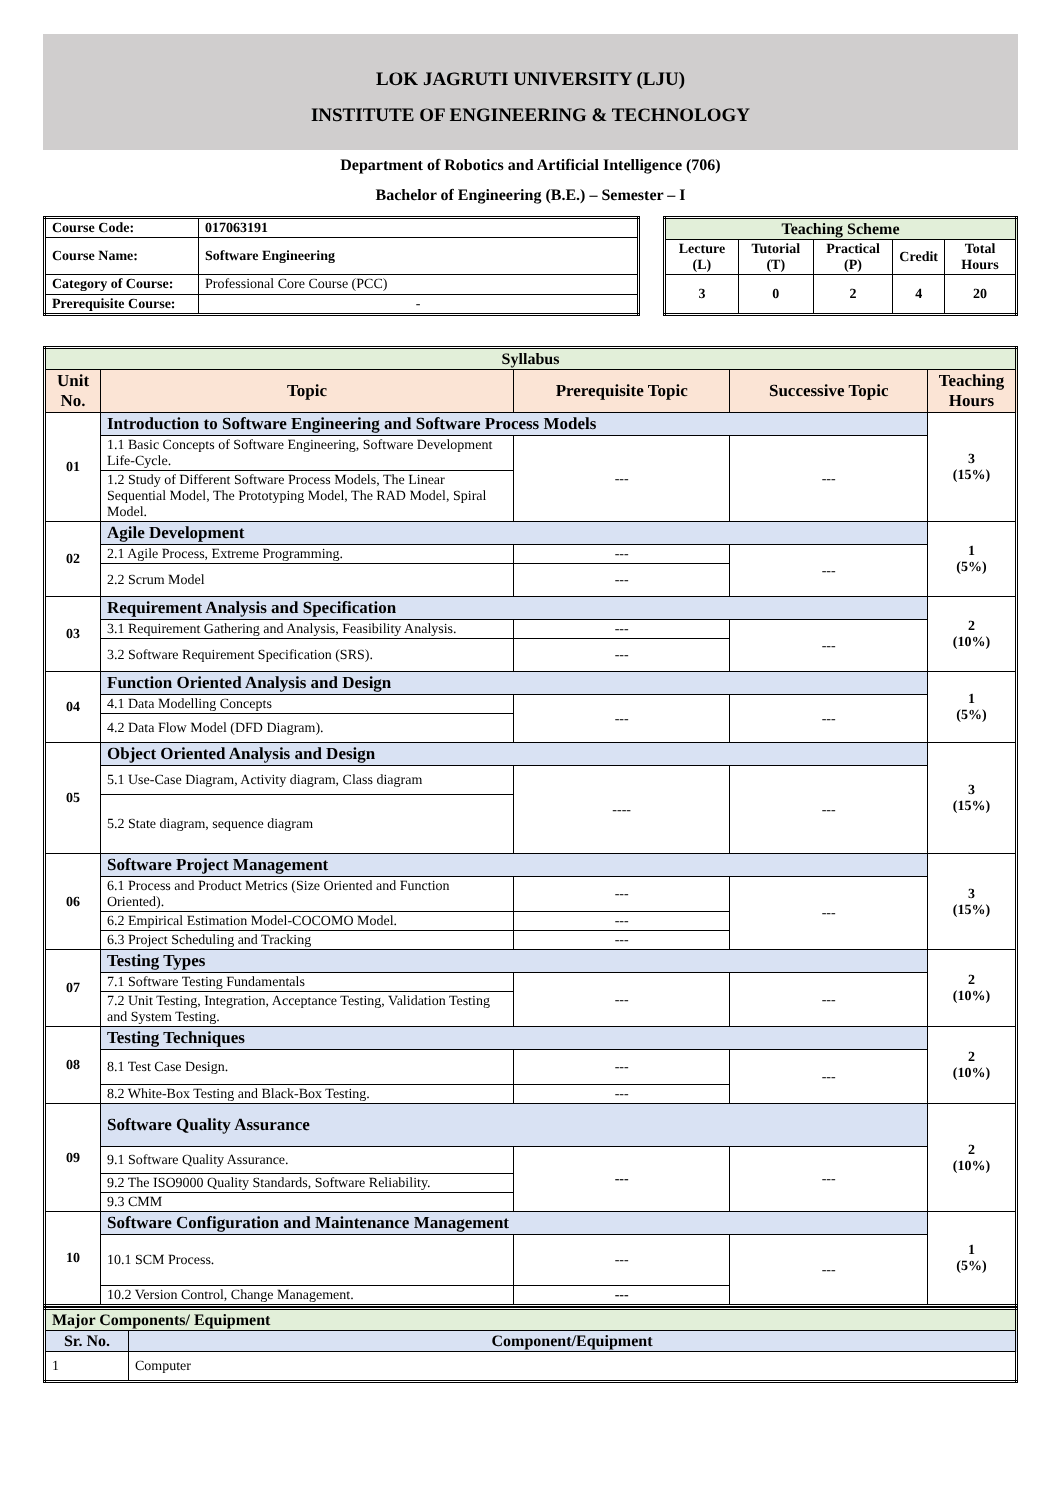LOK JAGRUTI UNIVERSITY (LJU)
INSTITUTE OF ENGINEERING & TECHNOLOGY
Department of Robotics and Artificial Intelligence (706)
Bachelor of Engineering (B.E.) – Semester – I
| Course Code: | 017063191 |
| Course Name: | Software Engineering |
| Category of Course: | Professional Core Course (PCC) |
| Prerequisite Course: | - |
| Teaching Scheme | | | | |
| --- | --- | --- | --- | --- |
| Lecture (L) | Tutorial (T) | Practical (P) | Credit | Total Hours |
| 3 | 0 | 2 | 4 | 20 |
| Syllabus | | | | |
| --- | --- | --- | --- | --- |
| Unit No. | Topic | Prerequisite Topic | Successive Topic | Teaching Hours |
| 01 | Introduction to Software Engineering and Software Process Models | | | 3 (15%) |
| | 1.1 Basic Concepts of Software Engineering, Software Development Life-Cycle. | --- | --- | |
| | 1.2 Study of Different Software Process Models, The Linear Sequential Model, The Prototyping Model, The RAD Model, Spiral Model. | | | |
| 02 | Agile Development | | | 1 (5%) |
| | 2.1 Agile Process, Extreme Programming. | --- | --- | |
| | 2.2 Scrum Model | --- | | |
| 03 | Requirement Analysis and Specification | | | 2 (10%) |
| | 3.1 Requirement Gathering and Analysis, Feasibility Analysis. | --- | --- | |
| | 3.2 Software Requirement Specification (SRS). | --- | | |
| 04 | Function Oriented Analysis and Design | | | 1 (5%) |
| | 4.1 Data Modelling Concepts | --- | --- | |
| | 4.2 Data Flow Model (DFD Diagram). | | | |
| 05 | Object Oriented Analysis and Design | | | 3 (15%) |
| | 5.1 Use-Case Diagram, Activity diagram, Class diagram | ---- | --- | |
| | 5.2 State diagram, sequence diagram | | | |
| 06 | Software Project Management | | | 3 (15%) |
| | 6.1 Process and Product Metrics (Size Oriented and Function Oriented). | --- | --- | |
| | 6.2 Empirical Estimation Model-COCOMO Model. | --- | | |
| | 6.3 Project Scheduling and Tracking | --- | | |
| 07 | Testing Types | | | 2 (10%) |
| | 7.1 Software Testing Fundamentals | --- | --- | |
| | 7.2 Unit Testing, Integration, Acceptance Testing, Validation Testing and System Testing. | | | |
| 08 | Testing Techniques | | | 2 (10%) |
| | 8.1 Test Case Design. | --- | --- | |
| | 8.2 White-Box Testing and Black-Box Testing. | --- | | |
| 09 | Software Quality Assurance | | | 2 (10%) |
| | 9.1 Software Quality Assurance. | --- | --- | |
| | 9.2 The ISO9000 Quality Standards, Software Reliability. | | | |
| | 9.3 CMM | | | |
| 10 | Software Configuration and Maintenance Management | | | 1 (5%) |
| | 10.1 SCM Process. | --- | --- | |
| | 10.2 Version Control, Change Management. | --- | | |
| Major Components/ Equipment | |
| --- | --- |
| Sr. No. | Component/Equipment |
| 1 | Computer |